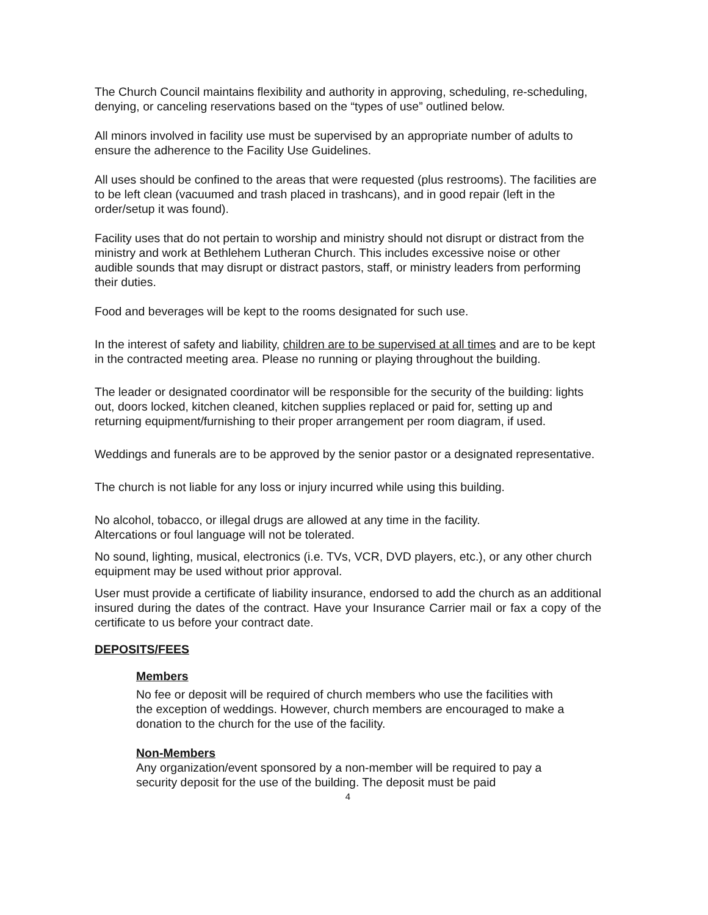The Church Council maintains flexibility and authority in approving, scheduling, re-scheduling, denying, or canceling reservations based on the “types of use” outlined below.
All minors involved in facility use must be supervised by an appropriate number of adults to ensure the adherence to the Facility Use Guidelines.
All uses should be confined to the areas that were requested (plus restrooms). The facilities are to be left clean (vacuumed and trash placed in trashcans), and in good repair (left in the order/setup it was found).
Facility uses that do not pertain to worship and ministry should not disrupt or distract from the ministry and work at Bethlehem Lutheran Church. This includes excessive noise or other audible sounds that may disrupt or distract pastors, staff, or ministry leaders from performing their duties.
Food and beverages will be kept to the rooms designated for such use.
In the interest of safety and liability, children are to be supervised at all times and are to be kept in the contracted meeting area. Please no running or playing throughout the building.
The leader or designated coordinator will be responsible for the security of the building: lights out, doors locked, kitchen cleaned, kitchen supplies replaced or paid for, setting up and returning equipment/furnishing to their proper arrangement per room diagram, if used.
Weddings and funerals are to be approved by the senior pastor or a designated representative.
The church is not liable for any loss or injury incurred while using this building.
No alcohol, tobacco, or illegal drugs are allowed at any time in the facility.
Altercations or foul language will not be tolerated.
No sound, lighting, musical, electronics (i.e. TVs, VCR, DVD players, etc.), or any other church equipment may be used without prior approval.
User must provide a certificate of liability insurance, endorsed to add the church as an additional insured during the dates of the contract. Have your Insurance Carrier mail or fax a copy of the certificate to us before your contract date.
DEPOSITS/FEES
Members
No fee or deposit will be required of church members who use the facilities with the exception of weddings. However, church members are encouraged to make a donation to the church for the use of the facility.
Non-Members
Any organization/event sponsored by a non-member will be required to pay a security deposit for the use of the building. The deposit must be paid
4